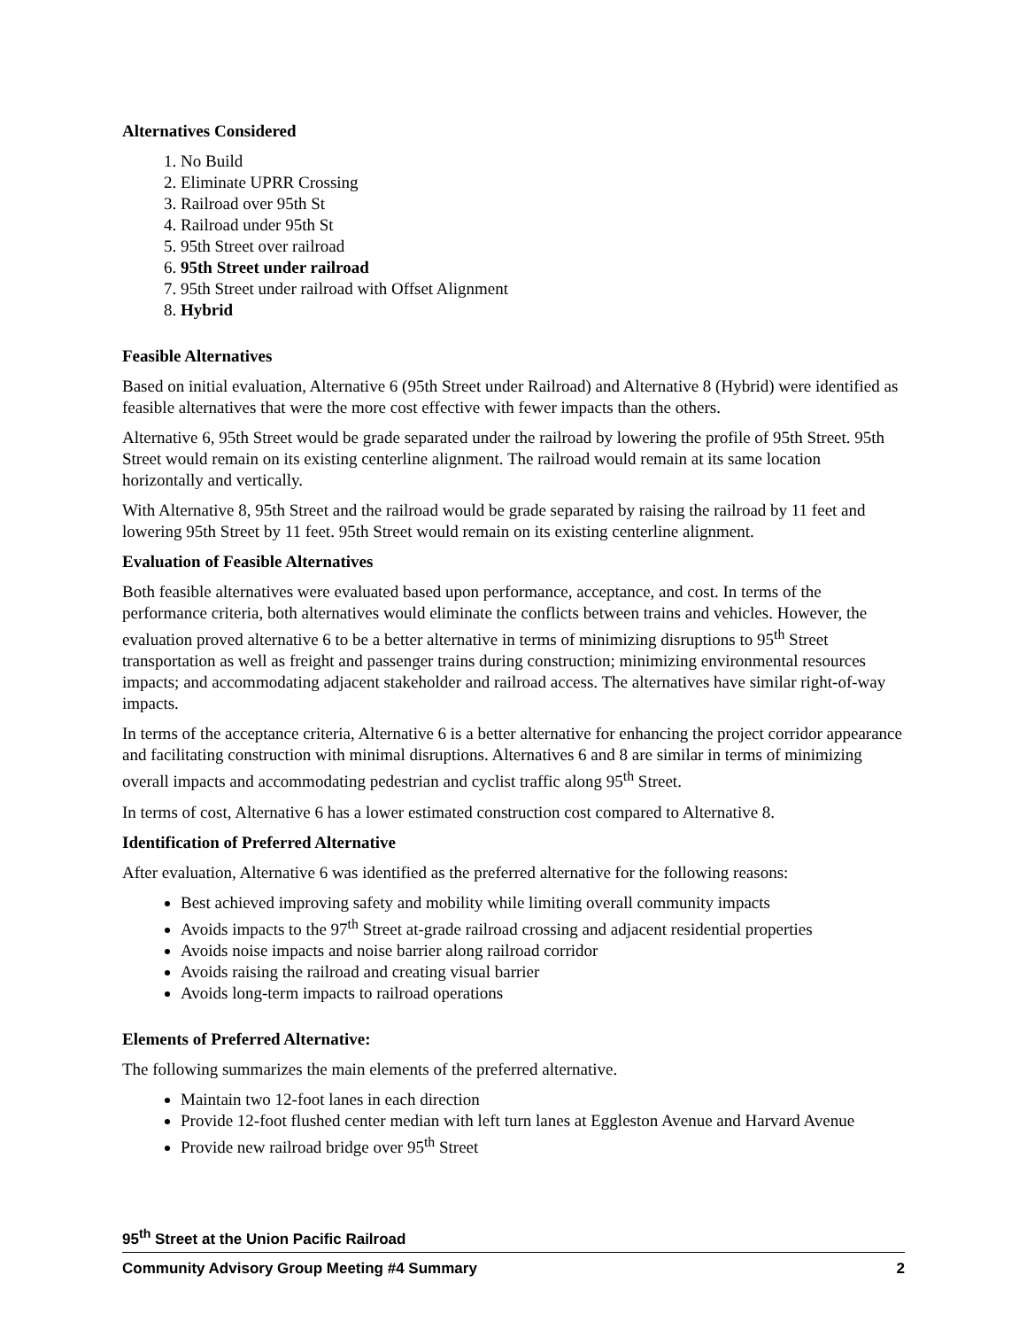Alternatives Considered
1. No Build
2. Eliminate UPRR Crossing
3. Railroad over 95th St
4. Railroad under 95th St
5. 95th Street over railroad
6. 95th Street under railroad
7. 95th Street under railroad with Offset Alignment
8. Hybrid
Feasible Alternatives
Based on initial evaluation, Alternative 6 (95th Street under Railroad) and Alternative 8 (Hybrid) were identified as feasible alternatives that were the more cost effective with fewer impacts than the others.
Alternative 6, 95th Street would be grade separated under the railroad by lowering the profile of 95th Street. 95th Street would remain on its existing centerline alignment. The railroad would remain at its same location horizontally and vertically.
With Alternative 8, 95th Street and the railroad would be grade separated by raising the railroad by 11 feet and lowering 95th Street by 11 feet. 95th Street would remain on its existing centerline alignment.
Evaluation of Feasible Alternatives
Both feasible alternatives were evaluated based upon performance, acceptance, and cost. In terms of the performance criteria, both alternatives would eliminate the conflicts between trains and vehicles. However, the evaluation proved alternative 6 to be a better alternative in terms of minimizing disruptions to 95<sup>th</sup> Street transportation as well as freight and passenger trains during construction; minimizing environmental resources impacts; and accommodating adjacent stakeholder and railroad access. The alternatives have similar right-of-way impacts.
In terms of the acceptance criteria, Alternative 6 is a better alternative for enhancing the project corridor appearance and facilitating construction with minimal disruptions. Alternatives 6 and 8 are similar in terms of minimizing overall impacts and accommodating pedestrian and cyclist traffic along 95<sup>th</sup> Street.
In terms of cost, Alternative 6 has a lower estimated construction cost compared to Alternative 8.
Identification of Preferred Alternative
After evaluation, Alternative 6 was identified as the preferred alternative for the following reasons:
Best achieved improving safety and mobility while limiting overall community impacts
Avoids impacts to the 97<sup>th</sup> Street at-grade railroad crossing and adjacent residential properties
Avoids noise impacts and noise barrier along railroad corridor
Avoids raising the railroad and creating visual barrier
Avoids long-term impacts to railroad operations
Elements of Preferred Alternative:
The following summarizes the main elements of the preferred alternative.
Maintain two 12-foot lanes in each direction
Provide 12-foot flushed center median with left turn lanes at Eggleston Avenue and Harvard Avenue
Provide new railroad bridge over 95<sup>th</sup> Street
95<sup>th</sup> Street at the Union Pacific Railroad
Community Advisory Group Meeting #4 Summary 2